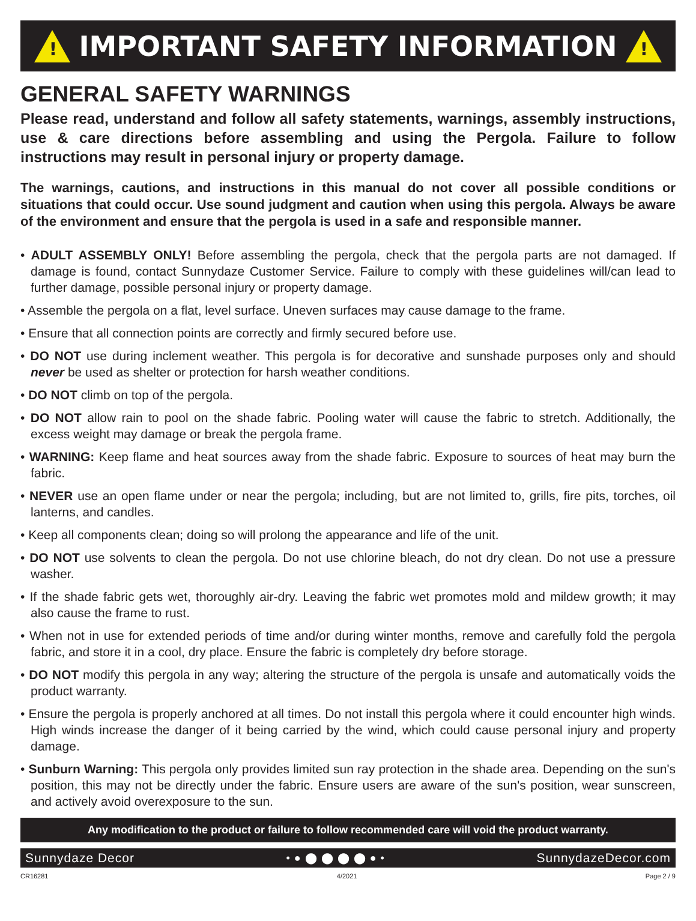!
IMPORTANT SAFETY INFORMATION
!
GENERAL SAFETY WARNINGS
Please read, understand and follow all safety statements, warnings, assembly instructions, use & care directions before assembling and using the Pergola. Failure to follow instructions may result in personal injury or property damage.
The warnings, cautions, and instructions in this manual do not cover all possible conditions or situations that could occur. Use sound judgment and caution when using this pergola. Always be aware of the environment and ensure that the pergola is used in a safe and responsible manner.
• ADULT ASSEMBLY ONLY! Before assembling the pergola, check that the pergola parts are not damaged. If damage is found, contact Sunnydaze Customer Service. Failure to comply with these guidelines will/can lead to further damage, possible personal injury or property damage.
• Assemble the pergola on a flat, level surface. Uneven surfaces may cause damage to the frame.
• Ensure that all connection points are correctly and firmly secured before use.
• DO NOT use during inclement weather. This pergola is for decorative and sunshade purposes only and should never be used as shelter or protection for harsh weather conditions.
• DO NOT climb on top of the pergola.
• DO NOT allow rain to pool on the shade fabric. Pooling water will cause the fabric to stretch. Additionally, the excess weight may damage or break the pergola frame.
• WARNING: Keep flame and heat sources away from the shade fabric. Exposure to sources of heat may burn the fabric.
• NEVER use an open flame under or near the pergola; including, but are not limited to, grills, fire pits, torches, oil lanterns, and candles.
• Keep all components clean; doing so will prolong the appearance and life of the unit.
• DO NOT use solvents to clean the pergola. Do not use chlorine bleach, do not dry clean. Do not use a pressure washer.
• If the shade fabric gets wet, thoroughly air-dry. Leaving the fabric wet promotes mold and mildew growth; it may also cause the frame to rust.
• When not in use for extended periods of time and/or during winter months, remove and carefully fold the pergola fabric, and store it in a cool, dry place. Ensure the fabric is completely dry before storage.
• DO NOT modify this pergola in any way; altering the structure of the pergola is unsafe and automatically voids the product warranty.
• Ensure the pergola is properly anchored at all times. Do not install this pergola where it could encounter high winds. High winds increase the danger of it being carried by the wind, which could cause personal injury and property damage.
• Sunburn Warning: This pergola only provides limited sun ray protection in the shade area. Depending on the sun's position, this may not be directly under the fabric. Ensure users are aware of the sun's position, wear sunscreen, and actively avoid overexposure to the sun.
Any modification to the product or failure to follow recommended care will void the product warranty.
Sunnydaze Decor • ● ⬤ ⬤ ⬤ ⬤ ● • SunnydazeDecor.com
CR16281 4/2021 Page 2 / 9